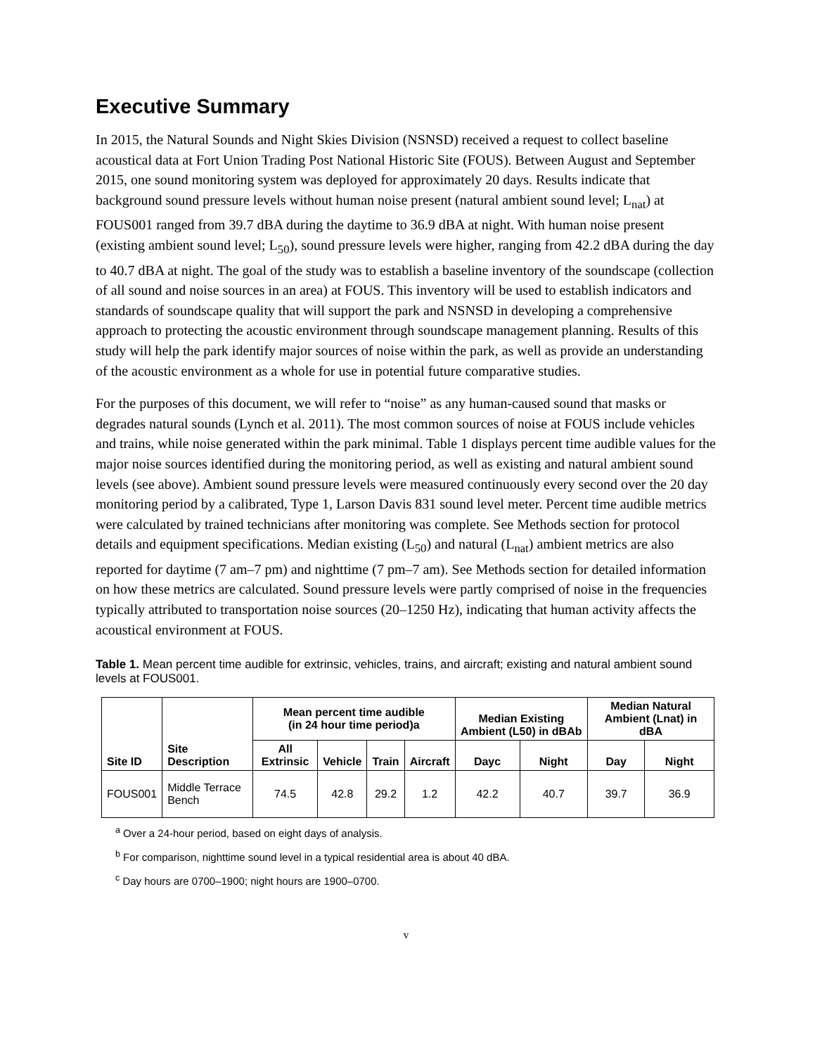Executive Summary
In 2015, the Natural Sounds and Night Skies Division (NSNSD) received a request to collect baseline acoustical data at Fort Union Trading Post National Historic Site (FOUS). Between August and September 2015, one sound monitoring system was deployed for approximately 20 days. Results indicate that background sound pressure levels without human noise present (natural ambient sound level; L<sub>nat</sub>) at FOUS001 ranged from 39.7 dBA during the daytime to 36.9 dBA at night. With human noise present (existing ambient sound level; L<sub>50</sub>), sound pressure levels were higher, ranging from 42.2 dBA during the day to 40.7 dBA at night. The goal of the study was to establish a baseline inventory of the soundscape (collection of all sound and noise sources in an area) at FOUS. This inventory will be used to establish indicators and standards of soundscape quality that will support the park and NSNSD in developing a comprehensive approach to protecting the acoustic environment through soundscape management planning. Results of this study will help the park identify major sources of noise within the park, as well as provide an understanding of the acoustic environment as a whole for use in potential future comparative studies.
For the purposes of this document, we will refer to “noise” as any human-caused sound that masks or degrades natural sounds (Lynch et al. 2011). The most common sources of noise at FOUS include vehicles and trains, while noise generated within the park minimal. Table 1 displays percent time audible values for the major noise sources identified during the monitoring period, as well as existing and natural ambient sound levels (see above). Ambient sound pressure levels were measured continuously every second over the 20 day monitoring period by a calibrated, Type 1, Larson Davis 831 sound level meter. Percent time audible metrics were calculated by trained technicians after monitoring was complete. See Methods section for protocol details and equipment specifications. Median existing (L<sub>50</sub>) and natural (L<sub>nat</sub>) ambient metrics are also reported for daytime (7 am–7 pm) and nighttime (7 pm–7 am). See Methods section for detailed information on how these metrics are calculated. Sound pressure levels were partly comprised of noise in the frequencies typically attributed to transportation noise sources (20–1250 Hz), indicating that human activity affects the acoustical environment at FOUS.
Table 1. Mean percent time audible for extrinsic, vehicles, trains, and aircraft; existing and natural ambient sound levels at FOUS001.
| Site ID | Site Description | Mean percent time audible (in 24 hour time period)a | | | | Median Existing Ambient (L50) in dBAb | | Median Natural Ambient (Lnat) in dBA | |
| --- | --- | --- | --- | --- | --- | --- | --- | --- | --- |
| | | All Extrinsic | Vehicle | Train | Aircraft | Dayc | Night | Day | Night |
| FOUS001 | Middle Terrace Bench | 74.5 | 42.8 | 29.2 | 1.2 | 42.2 | 40.7 | 39.7 | 36.9 |
<sup>a</sup> Over a 24-hour period, based on eight days of analysis.
<sup>b</sup> For comparison, nighttime sound level in a typical residential area is about 40 dBA.
<sup>c</sup> Day hours are 0700–1900; night hours are 1900–0700.
v